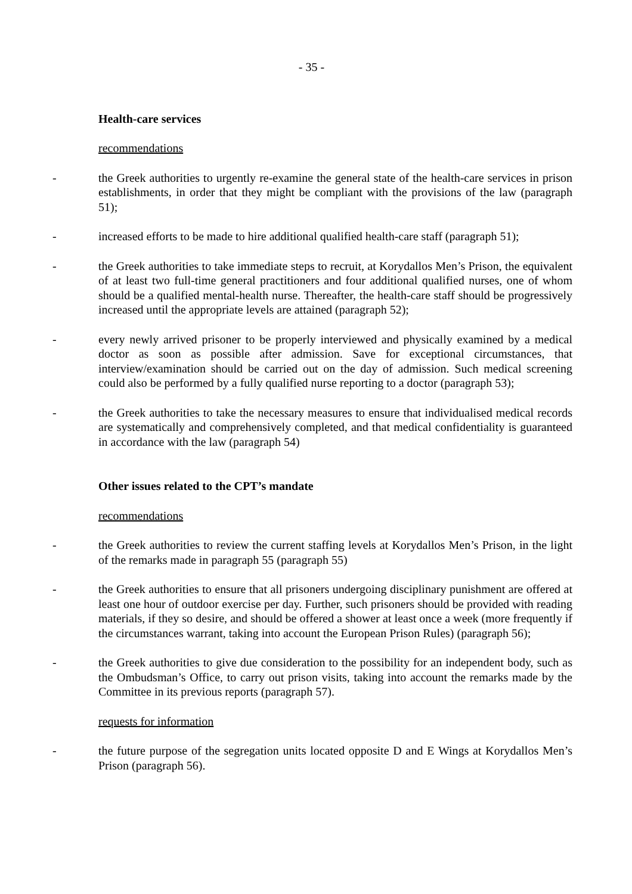- 35 -
Health-care services
recommendations
- the Greek authorities to urgently re-examine the general state of the health-care services in prison establishments, in order that they might be compliant with the provisions of the law (paragraph 51);
- increased efforts to be made to hire additional qualified health-care staff (paragraph 51);
- the Greek authorities to take immediate steps to recruit, at Korydallos Men’s Prison, the equivalent of at least two full-time general practitioners and four additional qualified nurses, one of whom should be a qualified mental-health nurse. Thereafter, the health-care staff should be progressively increased until the appropriate levels are attained (paragraph 52);
- every newly arrived prisoner to be properly interviewed and physically examined by a medical doctor as soon as possible after admission. Save for exceptional circumstances, that interview/examination should be carried out on the day of admission. Such medical screening could also be performed by a fully qualified nurse reporting to a doctor (paragraph 53);
- the Greek authorities to take the necessary measures to ensure that individualised medical records are systematically and comprehensively completed, and that medical confidentiality is guaranteed in accordance with the law (paragraph 54)
Other issues related to the CPT’s mandate
recommendations
- the Greek authorities to review the current staffing levels at Korydallos Men’s Prison, in the light of the remarks made in paragraph 55 (paragraph 55)
- the Greek authorities to ensure that all prisoners undergoing disciplinary punishment are offered at least one hour of outdoor exercise per day. Further, such prisoners should be provided with reading materials, if they so desire, and should be offered a shower at least once a week (more frequently if the circumstances warrant, taking into account the European Prison Rules) (paragraph 56);
- the Greek authorities to give due consideration to the possibility for an independent body, such as the Ombudsman’s Office, to carry out prison visits, taking into account the remarks made by the Committee in its previous reports (paragraph 57).
requests for information
- the future purpose of the segregation units located opposite D and E Wings at Korydallos Men’s Prison (paragraph 56).